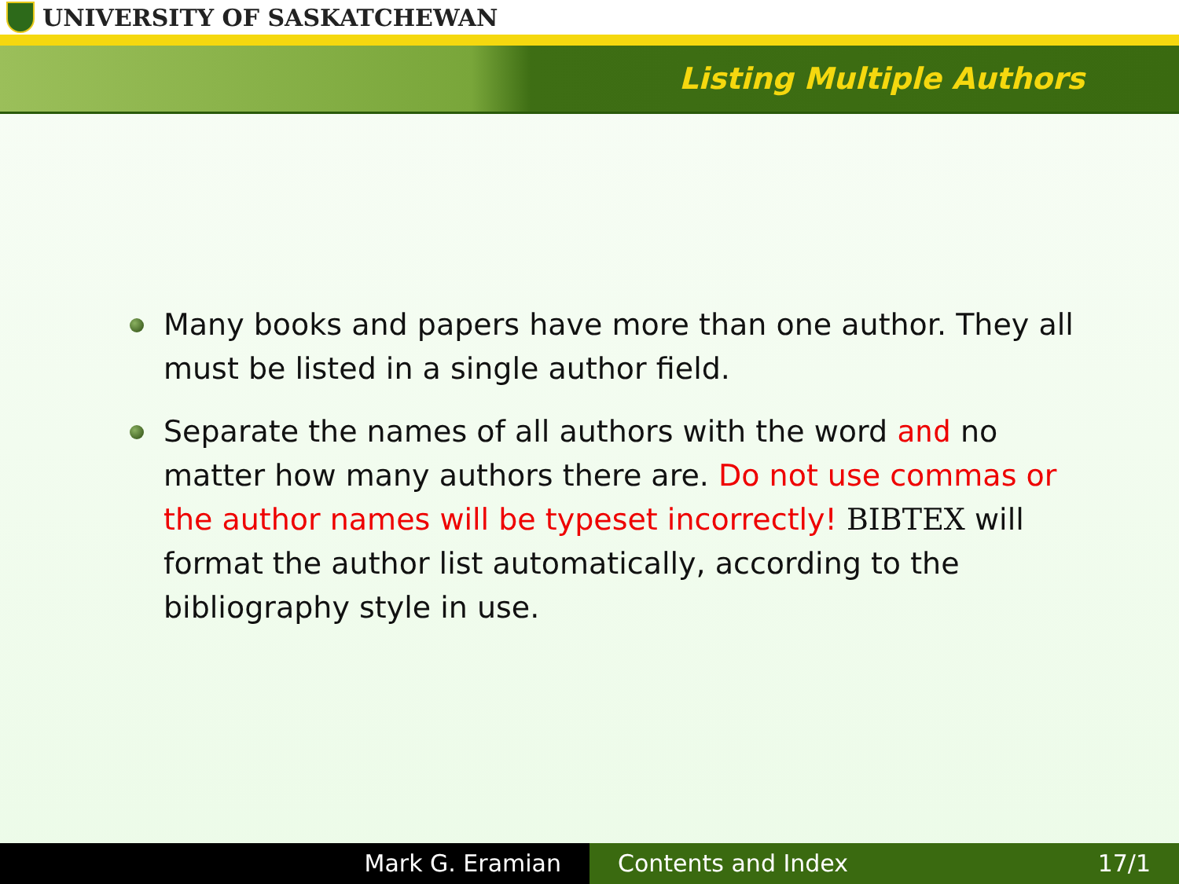UNIVERSITY OF SASKATCHEWAN
Listing Multiple Authors
Many books and papers have more than one author. They all must be listed in a single author field.
Separate the names of all authors with the word and no matter how many authors there are. Do not use commas or the author names will be typeset incorrectly! BIBTEX will format the author list automatically, according to the bibliography style in use.
Mark G. Eramian Contents and Index 17/1